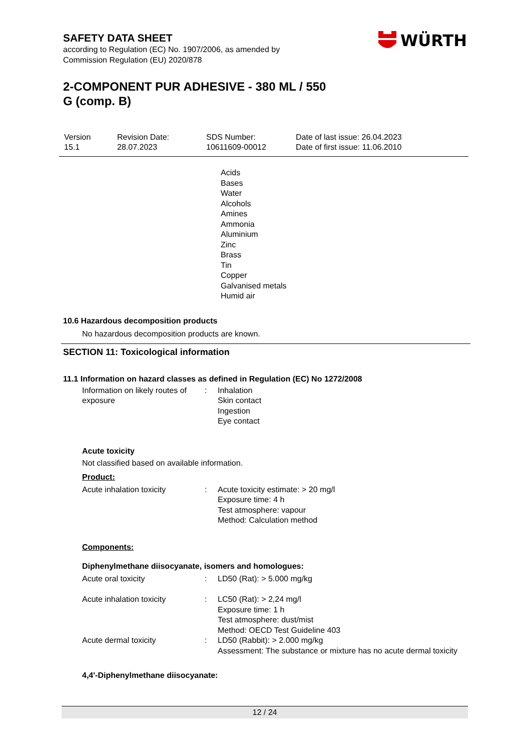WÜRTH
SAFETY DATA SHEET
according to Regulation (EC) No. 1907/2006, as amended by
Commission Regulation (EU) 2020/878
2-COMPONENT PUR ADHESIVE - 380 ML / 550
G (comp. B)
| Version 15.1 | Revision Date: 28.07.2023 | SDS Number: 10611609-00012 | Date of last issue: 26.04.2023 Date of first issue: 11.06.2010 |
Acids
Bases
Water
Alcohols
Amines
Ammonia
Aluminium
Zinc
Brass
Tin
Copper
Galvanised metals
Humid air
10.6 Hazardous decomposition products
No hazardous decomposition products are known.
SECTION 11: Toxicological information
11.1 Information on hazard classes as defined in Regulation (EC) No 1272/2008
| Information on likely routes of exposure | : | Inhalation Skin contact Ingestion Eye contact |
Acute toxicity
Not classified based on available information.
Product:
| Acute inhalation toxicity | : | Acute toxicity estimate: > 20 mg/l Exposure time: 4 h Test atmosphere: vapour Method: Calculation method |
Components:
Diphenylmethane diisocyanate, isomers and homologues:
| Acute oral toxicity | : | LD50 (Rat): > 5.000 mg/kg |
| Acute inhalation toxicity | : | LC50 (Rat): > 2,24 mg/l Exposure time: 1 h Test atmosphere: dust/mist Method: OECD Test Guideline 403 |
| Acute dermal toxicity | : | LD50 (Rabbit): > 2.000 mg/kg Assessment: The substance or mixture has no acute dermal toxicity |
4,4'-Diphenylmethane diisocyanate:
12 / 24